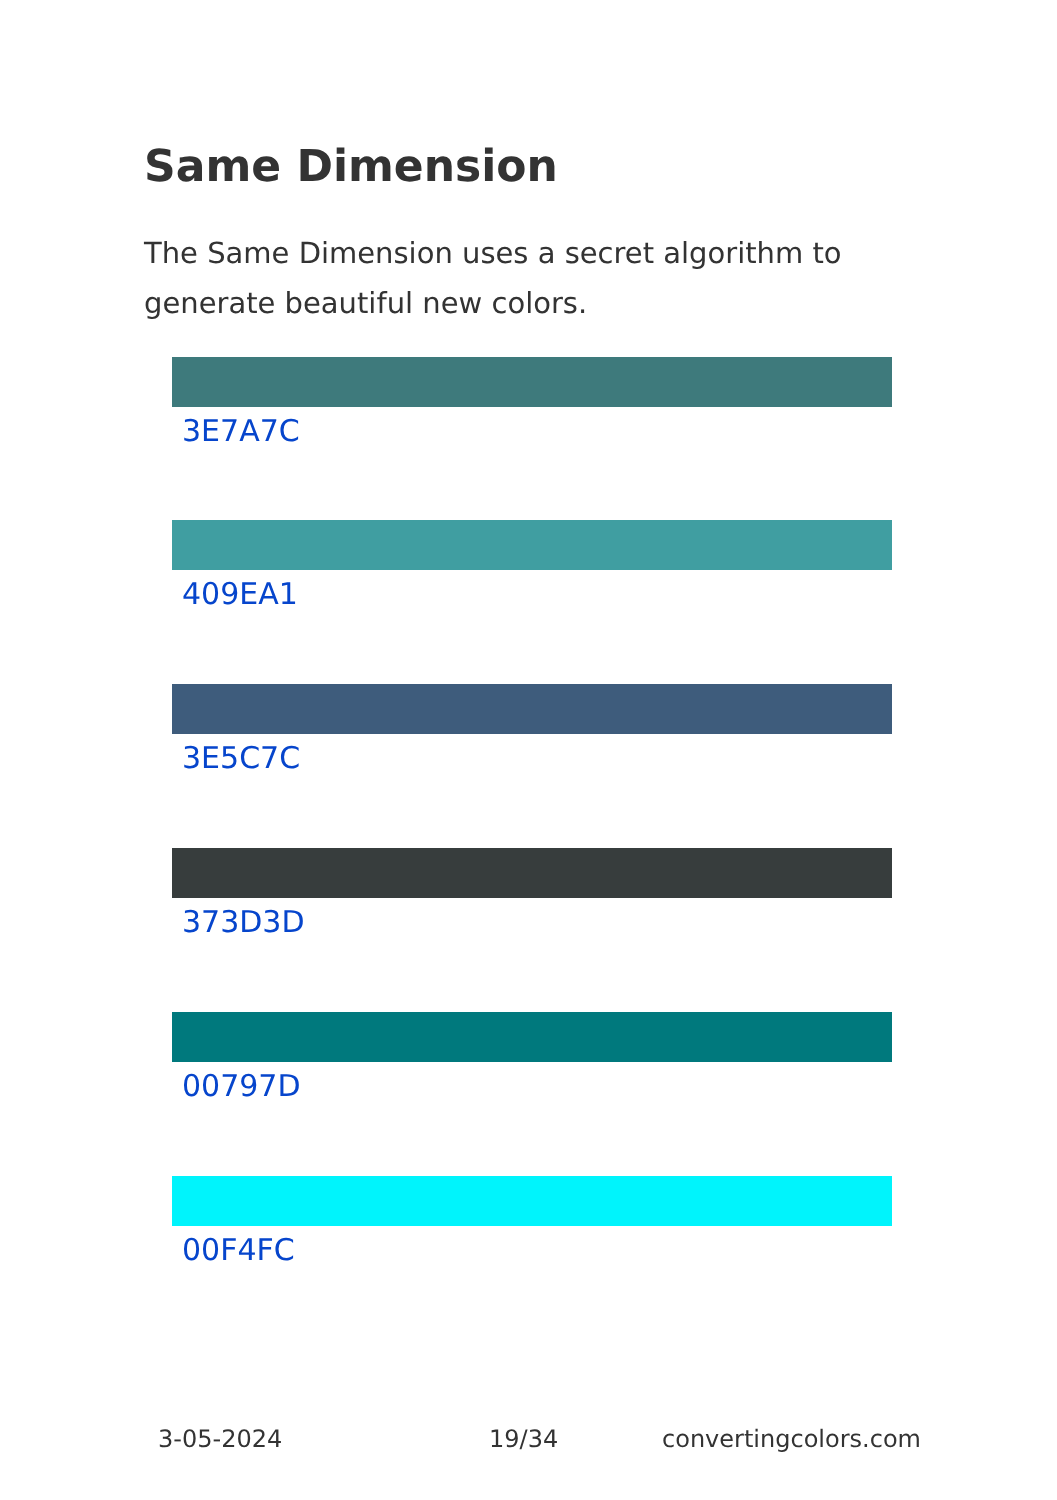Same Dimension
The Same Dimension uses a secret algorithm to generate beautiful new colors.
3E7A7C
409EA1
3E5C7C
373D3D
00797D
00F4FC
3-05-2024 19/34 convertingcolors.com